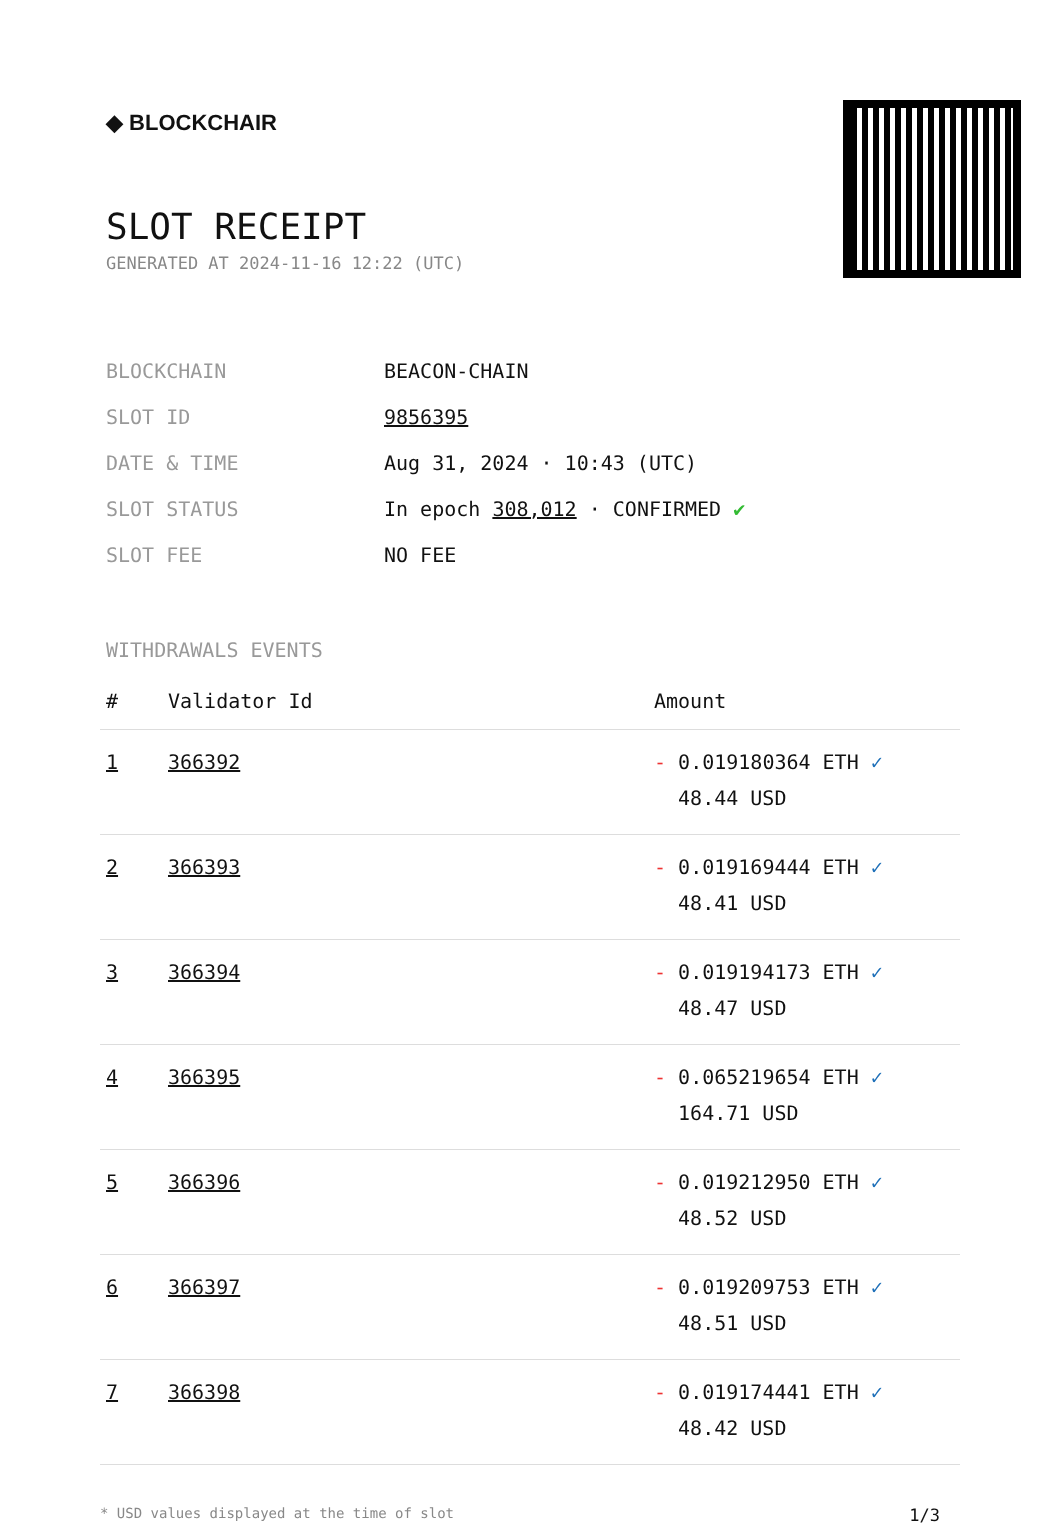◆ BLOCKCHAIR
SLOT RECEIPT
GENERATED AT 2024-11-16 12:22 (UTC)
| BLOCKCHAIN | BEACON-CHAIN |
| SLOT ID | 9856395 |
| DATE & TIME | Aug 31, 2024 · 10:43 (UTC) |
| SLOT STATUS | In epoch 308,012 · CONFIRMED ✔ |
| SLOT FEE | NO FEE |
WITHDRAWALS EVENTS
| # | Validator Id | Amount |
| --- | --- | --- |
| 1 | 366392 | - 0.019180364 ETH ✓ 48.44 USD |
| 2 | 366393 | - 0.019169444 ETH ✓ 48.41 USD |
| 3 | 366394 | - 0.019194173 ETH ✓ 48.47 USD |
| 4 | 366395 | - 0.065219654 ETH ✓ 164.71 USD |
| 5 | 366396 | - 0.019212950 ETH ✓ 48.52 USD |
| 6 | 366397 | - 0.019209753 ETH ✓ 48.51 USD |
| 7 | 366398 | - 0.019174441 ETH ✓ 48.42 USD |
* USD values displayed at the time of slot 1/3